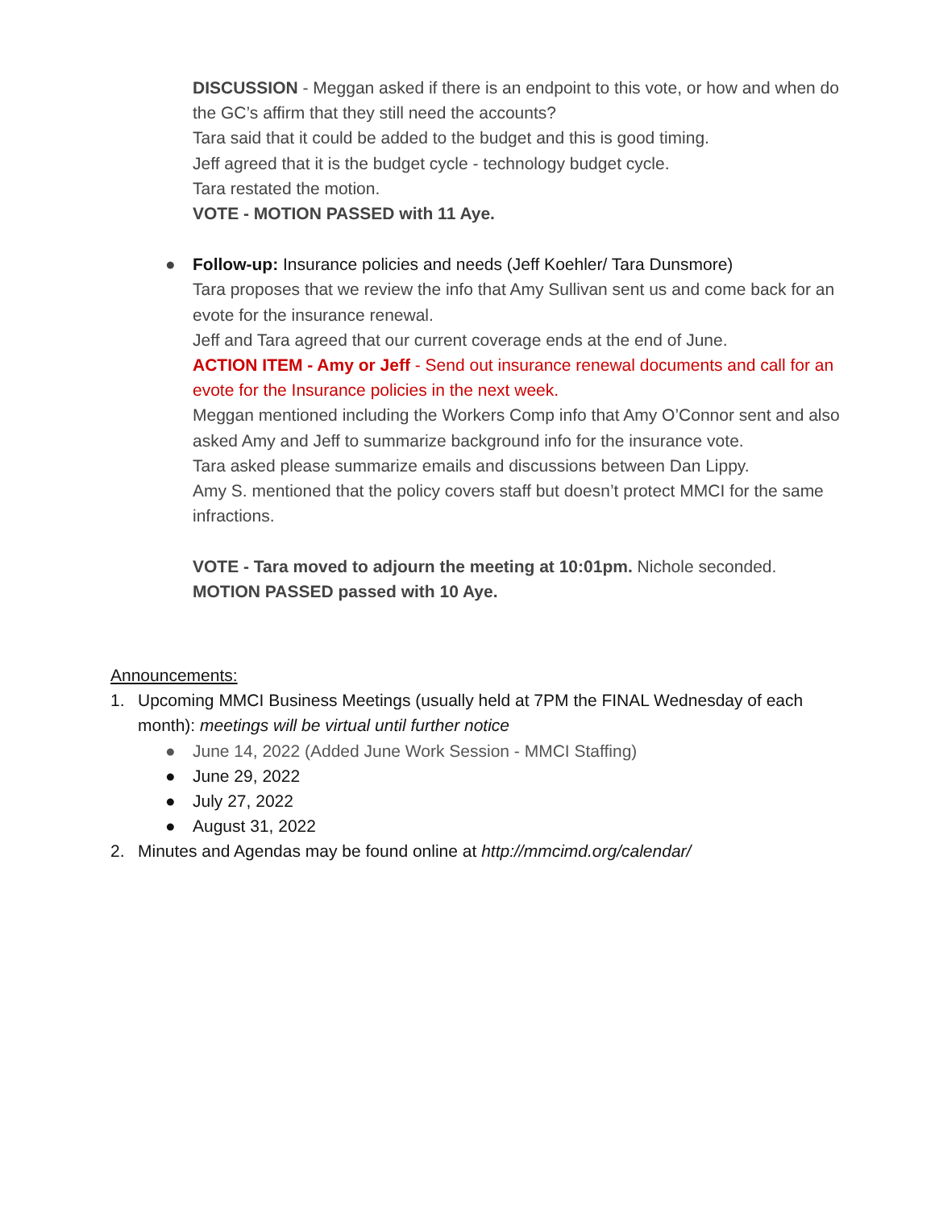DISCUSSION - Meggan asked if there is an endpoint to this vote, or how and when do the GC’s affirm that they still need the accounts?
Tara said that it could be added to the budget and this is good timing.
Jeff agreed that it is the budget cycle - technology budget cycle.
Tara restated the motion.
VOTE - MOTION PASSED with 11 Aye.
● Follow-up: Insurance policies and needs (Jeff Koehler/ Tara Dunsmore)
Tara proposes that we review the info that Amy Sullivan sent us and come back for an evote for the insurance renewal.
Jeff and Tara agreed that our current coverage ends at the end of June.
ACTION ITEM - Amy or Jeff - Send out insurance renewal documents and call for an evote for the Insurance policies in the next week.
Meggan mentioned including the Workers Comp info that Amy O’Connor sent and also asked Amy and Jeff to summarize background info for the insurance vote.
Tara asked please summarize emails and discussions between Dan Lippy.
Amy S. mentioned that the policy covers staff but doesn’t protect MMCI for the same infractions.
VOTE - Tara moved to adjourn the meeting at 10:01pm. Nichole seconded.
MOTION PASSED passed with 10 Aye.
Announcements:
1. Upcoming MMCI Business Meetings (usually held at 7PM the FINAL Wednesday of each month): meetings will be virtual until further notice
● June 14, 2022 (Added June Work Session - MMCI Staffing)
● June 29, 2022
● July 27, 2022
● August 31, 2022
2. Minutes and Agendas may be found online at http://mmcimd.org/calendar/